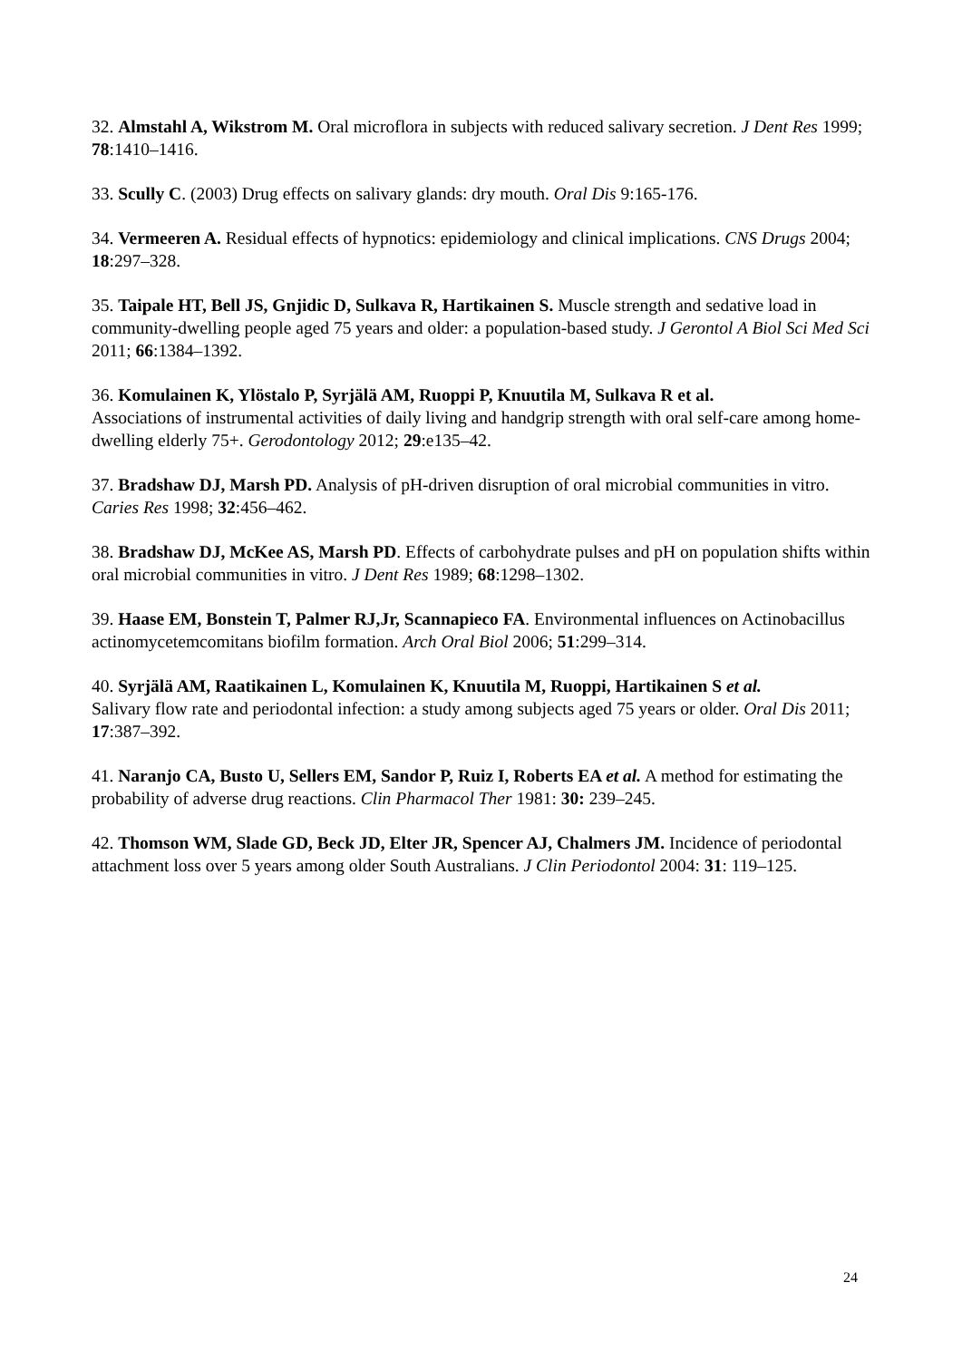32. Almstahl A, Wikstrom M. Oral microflora in subjects with reduced salivary secretion. J Dent Res 1999; 78:1410–1416.
33. Scully C. (2003) Drug effects on salivary glands: dry mouth. Oral Dis 9:165-176.
34. Vermeeren A. Residual effects of hypnotics: epidemiology and clinical implications. CNS Drugs 2004; 18:297–328.
35. Taipale HT, Bell JS, Gnjidic D, Sulkava R, Hartikainen S. Muscle strength and sedative load in community-dwelling people aged 75 years and older: a population-based study. J Gerontol A Biol Sci Med Sci 2011; 66:1384–1392.
36. Komulainen K, Ylöstalo P, Syrjälä AM, Ruoppi P, Knuutila M, Sulkava R et al.
Associations of instrumental activities of daily living and handgrip strength with oral self-care among home-dwelling elderly 75+. Gerodontology 2012; 29:e135–42.
37. Bradshaw DJ, Marsh PD. Analysis of pH-driven disruption of oral microbial communities in vitro. Caries Res 1998; 32:456–462.
38. Bradshaw DJ, McKee AS, Marsh PD. Effects of carbohydrate pulses and pH on population shifts within oral microbial communities in vitro. J Dent Res 1989; 68:1298–1302.
39. Haase EM, Bonstein T, Palmer RJ,Jr, Scannapieco FA. Environmental influences on Actinobacillus actinomycetemcomitans biofilm formation. Arch Oral Biol 2006; 51:299–314.
40. Syrjälä AM, Raatikainen L, Komulainen K, Knuutila M, Ruoppi, Hartikainen S et al.
Salivary flow rate and periodontal infection: a study among subjects aged 75 years or older. Oral Dis 2011; 17:387–392.
41. Naranjo CA, Busto U, Sellers EM, Sandor P, Ruiz I, Roberts EA et al. A method for estimating the probability of adverse drug reactions. Clin Pharmacol Ther 1981: 30: 239–245.
42. Thomson WM, Slade GD, Beck JD, Elter JR, Spencer AJ, Chalmers JM. Incidence of periodontal attachment loss over 5 years among older South Australians. J Clin Periodontol 2004: 31: 119–125.
24